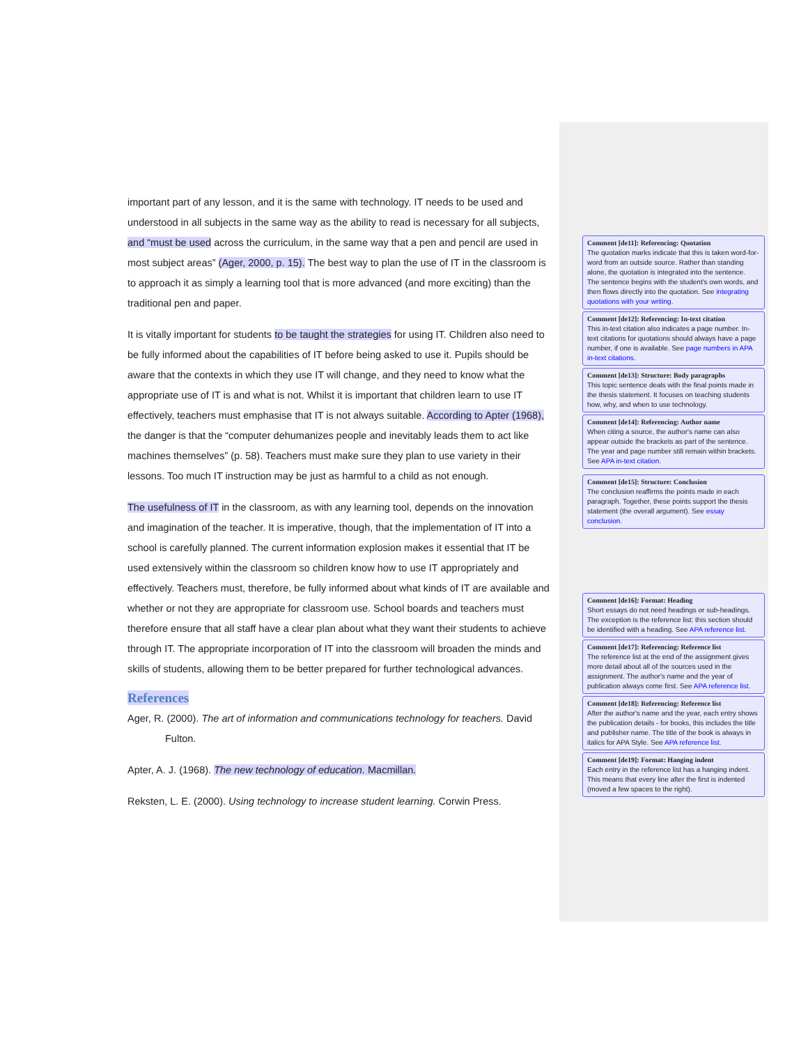important part of any lesson, and it is the same with technology. IT needs to be used and understood in all subjects in the same way as the ability to read is necessary for all subjects, and “must be used across the curriculum, in the same way that a pen and pencil are used in most subject areas” (Ager, 2000, p. 15). The best way to plan the use of IT in the classroom is to approach it as simply a learning tool that is more advanced (and more exciting) than the traditional pen and paper.
It is vitally important for students to be taught the strategies for using IT. Children also need to be fully informed about the capabilities of IT before being asked to use it. Pupils should be aware that the contexts in which they use IT will change, and they need to know what the appropriate use of IT is and what is not. Whilst it is important that children learn to use IT effectively, teachers must emphasise that IT is not always suitable. According to Apter (1968),
the danger is that the “computer dehumanizes people and inevitably leads them to act like machines themselves” (p. 58). Teachers must make sure they plan to use variety in their lessons. Too much IT instruction may be just as harmful to a child as not enough.
The usefulness of IT in the classroom, as with any learning tool, depends on the innovation and imagination of the teacher. It is imperative, though, that the implementation of IT into a school is carefully planned. The current information explosion makes it essential that IT be used extensively within the classroom so children know how to use IT appropriately and effectively. Teachers must, therefore, be fully informed about what kinds of IT are available and whether or not they are appropriate for classroom use. School boards and teachers must therefore ensure that all staff have a clear plan about what they want their students to achieve through IT. The appropriate incorporation of IT into the classroom will broaden the minds and skills of students, allowing them to be better prepared for further technological advances.
References
Ager, R. (2000). The art of information and communications technology for teachers. David Fulton.
Apter, A. J. (1968). The new technology of education. Macmillan.
Reksten, L. E. (2000). Using technology to increase student learning. Corwin Press.
Comment [de11]: Referencing: Quotation
The quotation marks indicate that this is taken word-for-word from an outside source. Rather than standing alone, the quotation is integrated into the sentence.
The sentence begins with the student's own words, and then flows directly into the quotation. See integrating quotations with your writing.
Comment [de12]: Referencing: In-text citation
This in-text citation also indicates a page number. In-text citations for quotations should always have a page number, if one is available. See page numbers in APA in-text citations.
Comment [de13]: Structure: Body paragraphs
This topic sentence deals with the final points made in the thesis statement. It focuses on teaching students how, why, and when to use technology.
Comment [de14]: Referencing: Author name
When citing a source, the author's name can also appear outside the brackets as part of the sentence. The year and page number still remain within brackets. See APA in-text citation.
Comment [de15]: Structure: Conclusion
The conclusion reaffirms the points made in each paragraph. Together, these points support the thesis statement (the overall argument). See essay conclusion.
Comment [de16]: Format: Heading
Short essays do not need headings or sub-headings. The exception is the reference list: this section should be identified with a heading. See APA reference list.
Comment [de17]: Referencing: Reference list
The reference list at the end of the assignment gives more detail about all of the sources used in the assignment. The author's name and the year of publication always come first. See APA reference list.
Comment [de18]: Referencing: Reference list
After the author's name and the year, each entry shows the publication details - for books, this includes the title and publisher name. The title of the book is always in italics for APA Style. See APA reference list.
Comment [de19]: Format: Hanging indent
Each entry in the reference list has a hanging indent. This means that every line after the first is indented (moved a few spaces to the right).